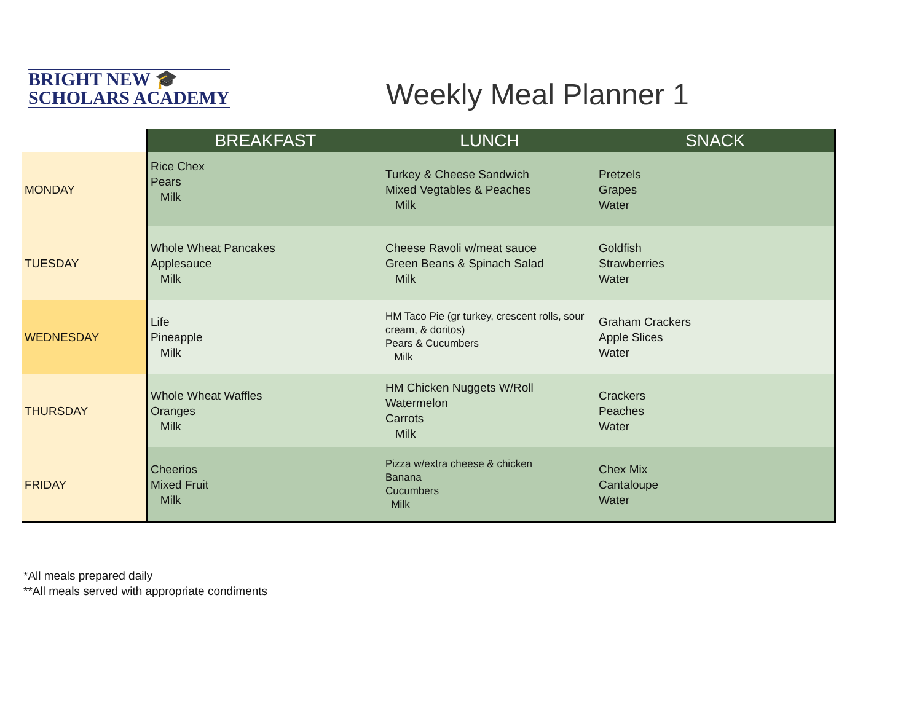BRIGHT NEW 🎓
SCHOLARS ACADEMY
Weekly Meal Planner 1
| | BREAKFAST | LUNCH | SNACK |
| MONDAY | Rice Chex Pears Milk | Turkey & Cheese Sandwich Mixed Vegtables & Peaches Milk | Pretzels Grapes Water |
| TUESDAY | Whole Wheat Pancakes Applesauce Milk | Cheese Ravoli w/meat sauce Green Beans & Spinach Salad Milk | Goldfish Strawberries Water |
| WEDNESDAY | Life Pineapple Milk | HM Taco Pie (gr turkey, crescent rolls, sour cream, & doritos) Pears & Cucumbers Milk | Graham Crackers Apple Slices Water |
| THURSDAY | Whole Wheat Waffles Oranges Milk | HM Chicken Nuggets W/Roll Watermelon Carrots Milk | Crackers Peaches Water |
| FRIDAY | Cheerios Mixed Fruit Milk | Pizza w/extra cheese & chicken Banana Cucumbers Milk | Chex Mix Cantaloupe Water |
*All meals prepared daily
**All meals served with appropriate condiments